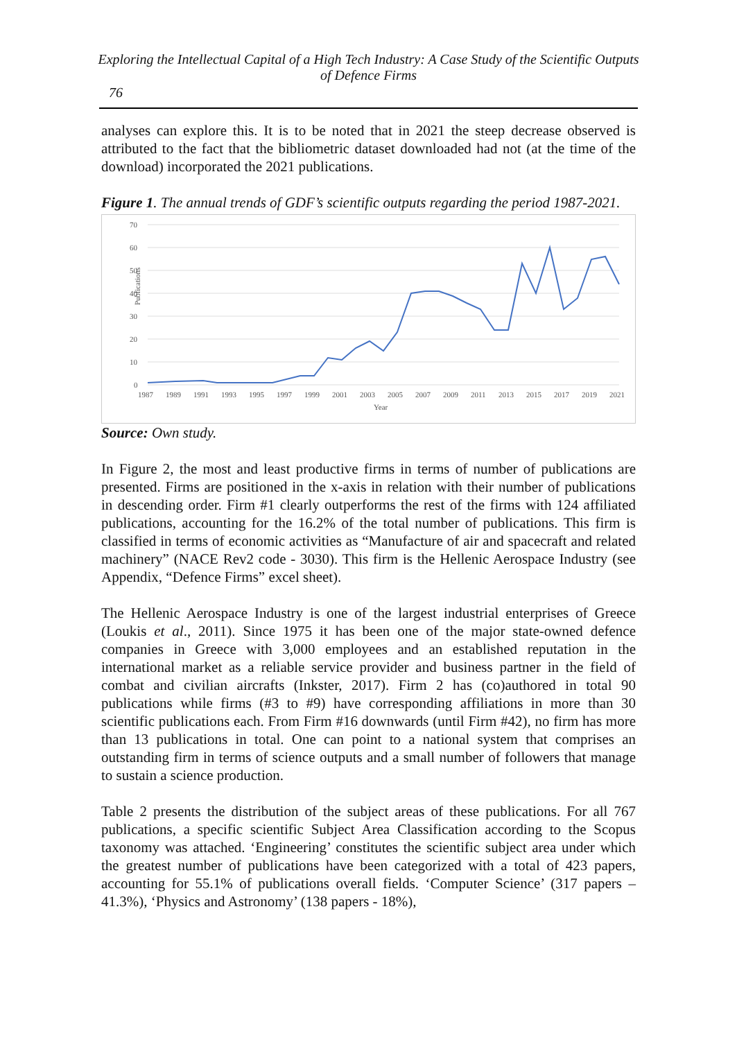Exploring the Intellectual Capital of a High Tech Industry: A Case Study of the Scientific Outputs of Defence Firms
76
analyses can explore this. It is to be noted that in 2021 the steep decrease observed is attributed to the fact that the bibliometric dataset downloaded had not (at the time of the download) incorporated the 2021 publications.
Figure 1. The annual trends of GDF’s scientific outputs regarding the period 1987-2021.
70
60
50
40
30
20
10
0
Publications
1987
1989
1991
1993
1995
1997
1999
2001
2003
2005
2007
2009
2011
2013
2015
2017
2019
2021
Year
Source: Own study.
In Figure 2, the most and least productive firms in terms of number of publications are presented. Firms are positioned in the x-axis in relation with their number of publications in descending order. Firm #1 clearly outperforms the rest of the firms with 124 affiliated publications, accounting for the 16.2% of the total number of publications. This firm is classified in terms of economic activities as “Manufacture of air and spacecraft and related machinery” (NACE Rev2 code - 3030). This firm is the Hellenic Aerospace Industry (see Appendix, “Defence Firms” excel sheet).
The Hellenic Aerospace Industry is one of the largest industrial enterprises of Greece (Loukis et al., 2011). Since 1975 it has been one of the major state-owned defence companies in Greece with 3,000 employees and an established reputation in the international market as a reliable service provider and business partner in the field of combat and civilian aircrafts (Inkster, 2017). Firm 2 has (co)authored in total 90 publications while firms (#3 to #9) have corresponding affiliations in more than 30 scientific publications each. From Firm #16 downwards (until Firm #42), no firm has more than 13 publications in total. One can point to a national system that comprises an outstanding firm in terms of science outputs and a small number of followers that manage to sustain a science production.
Table 2 presents the distribution of the subject areas of these publications. For all 767 publications, a specific scientific Subject Area Classification according to the Scopus taxonomy was attached. ‘Engineering’ constitutes the scientific subject area under which the greatest number of publications have been categorized with a total of 423 papers, accounting for 55.1% of publications overall fields. ‘Computer Science’ (317 papers – 41.3%), ‘Physics and Astronomy’ (138 papers - 18%),